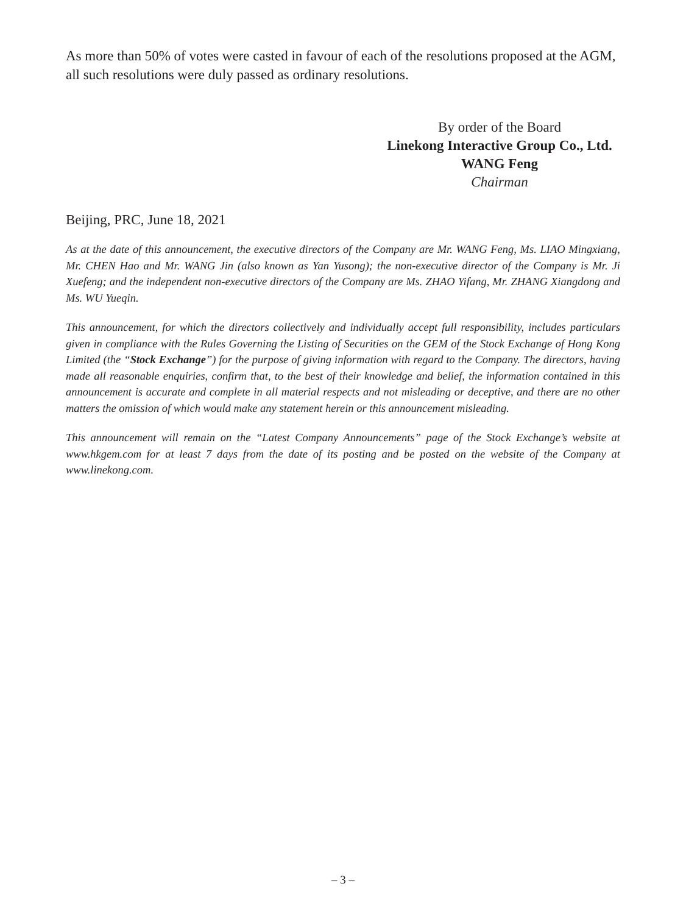As more than 50% of votes were casted in favour of each of the resolutions proposed at the AGM, all such resolutions were duly passed as ordinary resolutions.
By order of the Board
Linekong Interactive Group Co., Ltd.
WANG Feng
Chairman
Beijing, PRC, June 18, 2021
As at the date of this announcement, the executive directors of the Company are Mr. WANG Feng, Ms. LIAO Mingxiang, Mr. CHEN Hao and Mr. WANG Jin (also known as Yan Yusong); the non-executive director of the Company is Mr. Ji Xuefeng; and the independent non-executive directors of the Company are Ms. ZHAO Yifang, Mr. ZHANG Xiangdong and Ms. WU Yueqin.
This announcement, for which the directors collectively and individually accept full responsibility, includes particulars given in compliance with the Rules Governing the Listing of Securities on the GEM of the Stock Exchange of Hong Kong Limited (the “Stock Exchange”) for the purpose of giving information with regard to the Company. The directors, having made all reasonable enquiries, confirm that, to the best of their knowledge and belief, the information contained in this announcement is accurate and complete in all material respects and not misleading or deceptive, and there are no other matters the omission of which would make any statement herein or this announcement misleading.
This announcement will remain on the “Latest Company Announcements” page of the Stock Exchange’s website at www.hkgem.com for at least 7 days from the date of its posting and be posted on the website of the Company at www.linekong.com.
– 3 –